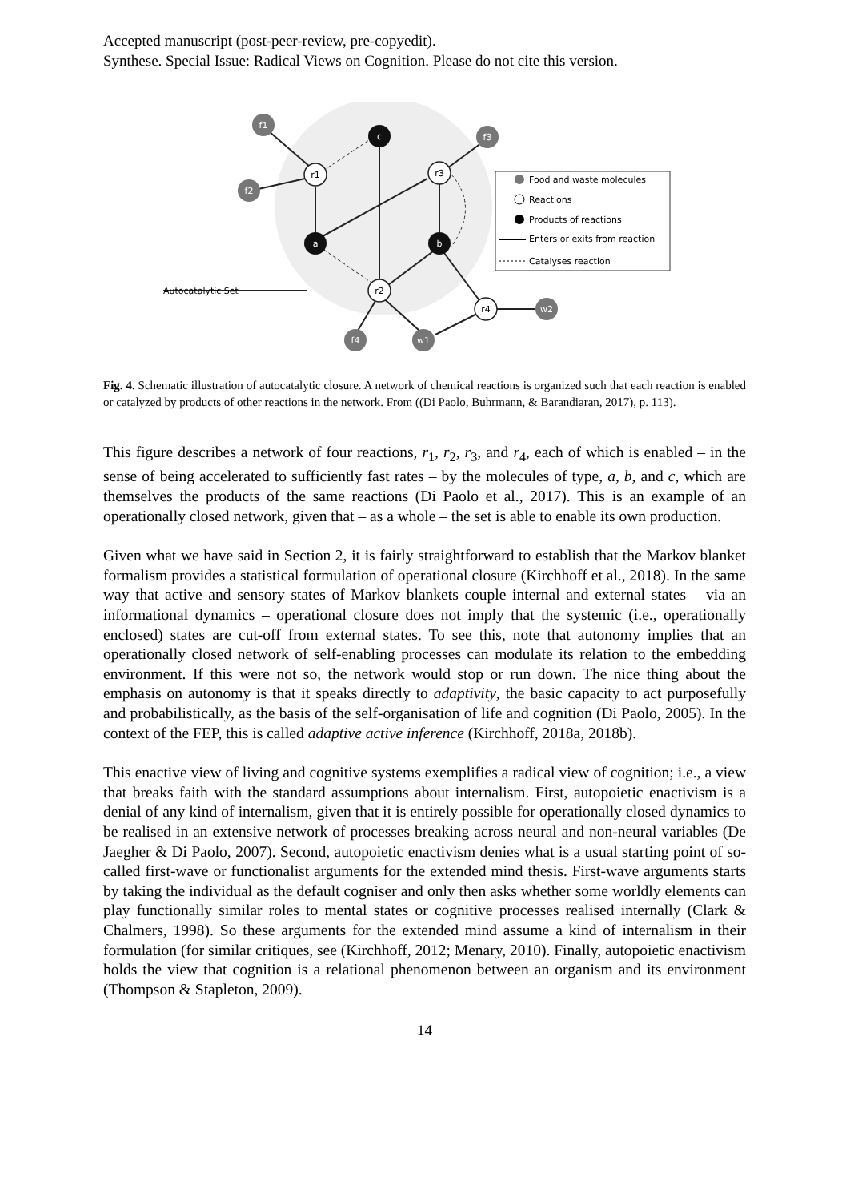Accepted manuscript (post-peer-review, pre-copyedit).
Synthese. Special Issue: Radical Views on Cognition. Please do not cite this version.
f1
f2
f3
f4
w1
w2
c
a
b
r1
r3
r2
r4
Autocatalytic Set
Food and waste molecules
Reactions
Products of reactions
Enters or exits from reaction
Catalyses reaction
Fig. 4. Schematic illustration of autocatalytic closure. A network of chemical reactions is organized such that each reaction is enabled or catalyzed by products of other reactions in the network. From ((Di Paolo, Buhrmann, & Barandiaran, 2017), p. 113).
This figure describes a network of four reactions, r<sub>1</sub>, r<sub>2</sub>, r<sub>3</sub>, and r<sub>4</sub>, each of which is enabled – in the sense of being accelerated to sufficiently fast rates – by the molecules of type, a, b, and c, which are themselves the products of the same reactions (Di Paolo et al., 2017). This is an example of an operationally closed network, given that – as a whole – the set is able to enable its own production.
Given what we have said in Section 2, it is fairly straightforward to establish that the Markov blanket formalism provides a statistical formulation of operational closure (Kirchhoff et al., 2018). In the same way that active and sensory states of Markov blankets couple internal and external states – via an informational dynamics – operational closure does not imply that the systemic (i.e., operationally enclosed) states are cut-off from external states. To see this, note that autonomy implies that an operationally closed network of self-enabling processes can modulate its relation to the embedding environment. If this were not so, the network would stop or run down. The nice thing about the emphasis on autonomy is that it speaks directly to adaptivity, the basic capacity to act purposefully and probabilistically, as the basis of the self-organisation of life and cognition (Di Paolo, 2005). In the context of the FEP, this is called adaptive active inference (Kirchhoff, 2018a, 2018b).
This enactive view of living and cognitive systems exemplifies a radical view of cognition; i.e., a view that breaks faith with the standard assumptions about internalism. First, autopoietic enactivism is a denial of any kind of internalism, given that it is entirely possible for operationally closed dynamics to be realised in an extensive network of processes breaking across neural and non-neural variables (De Jaegher & Di Paolo, 2007). Second, autopoietic enactivism denies what is a usual starting point of so-called first-wave or functionalist arguments for the extended mind thesis. First-wave arguments starts by taking the individual as the default cogniser and only then asks whether some worldly elements can play functionally similar roles to mental states or cognitive processes realised internally (Clark & Chalmers, 1998). So these arguments for the extended mind assume a kind of internalism in their formulation (for similar critiques, see (Kirchhoff, 2012; Menary, 2010). Finally, autopoietic enactivism holds the view that cognition is a relational phenomenon between an organism and its environment (Thompson & Stapleton, 2009).
14